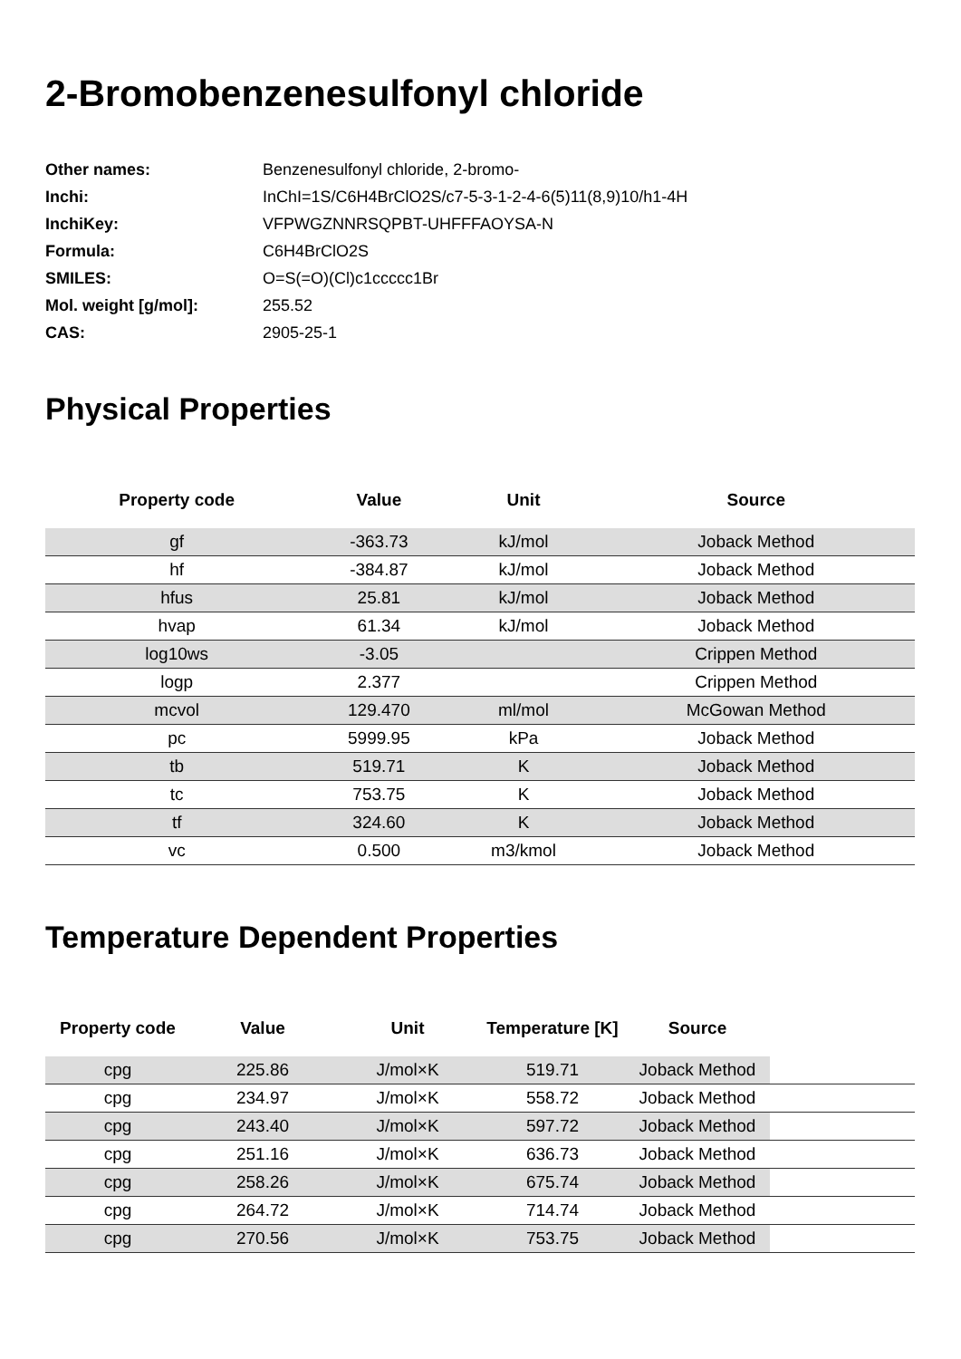2-Bromobenzenesulfonyl chloride
| Other names: | Benzenesulfonyl chloride, 2-bromo- |
| Inchi: | InChI=1S/C6H4BrClO2S/c7-5-3-1-2-4-6(5)11(8,9)10/h1-4H |
| InchiKey: | VFPWGZNNRSQPBT-UHFFFAOYSA-N |
| Formula: | C6H4BrClO2S |
| SMILES: | O=S(=O)(Cl)c1ccccc1Br |
| Mol. weight [g/mol]: | 255.52 |
| CAS: | 2905-25-1 |
Physical Properties
| Property code | Value | Unit | Source |
| --- | --- | --- | --- |
| gf | -363.73 | kJ/mol | Joback Method |
| hf | -384.87 | kJ/mol | Joback Method |
| hfus | 25.81 | kJ/mol | Joback Method |
| hvap | 61.34 | kJ/mol | Joback Method |
| log10ws | -3.05 | | Crippen Method |
| logp | 2.377 | | Crippen Method |
| mcvol | 129.470 | ml/mol | McGowan Method |
| pc | 5999.95 | kPa | Joback Method |
| tb | 519.71 | K | Joback Method |
| tc | 753.75 | K | Joback Method |
| tf | 324.60 | K | Joback Method |
| vc | 0.500 | m3/kmol | Joback Method |
Temperature Dependent Properties
| Property code | Value | Unit | Temperature [K] | Source | |
| --- | --- | --- | --- | --- | --- |
| cpg | 225.86 | J/mol×K | 519.71 | Joback Method | |
| cpg | 234.97 | J/mol×K | 558.72 | Joback Method | |
| cpg | 243.40 | J/mol×K | 597.72 | Joback Method | |
| cpg | 251.16 | J/mol×K | 636.73 | Joback Method | |
| cpg | 258.26 | J/mol×K | 675.74 | Joback Method | |
| cpg | 264.72 | J/mol×K | 714.74 | Joback Method | |
| cpg | 270.56 | J/mol×K | 753.75 | Joback Method | |